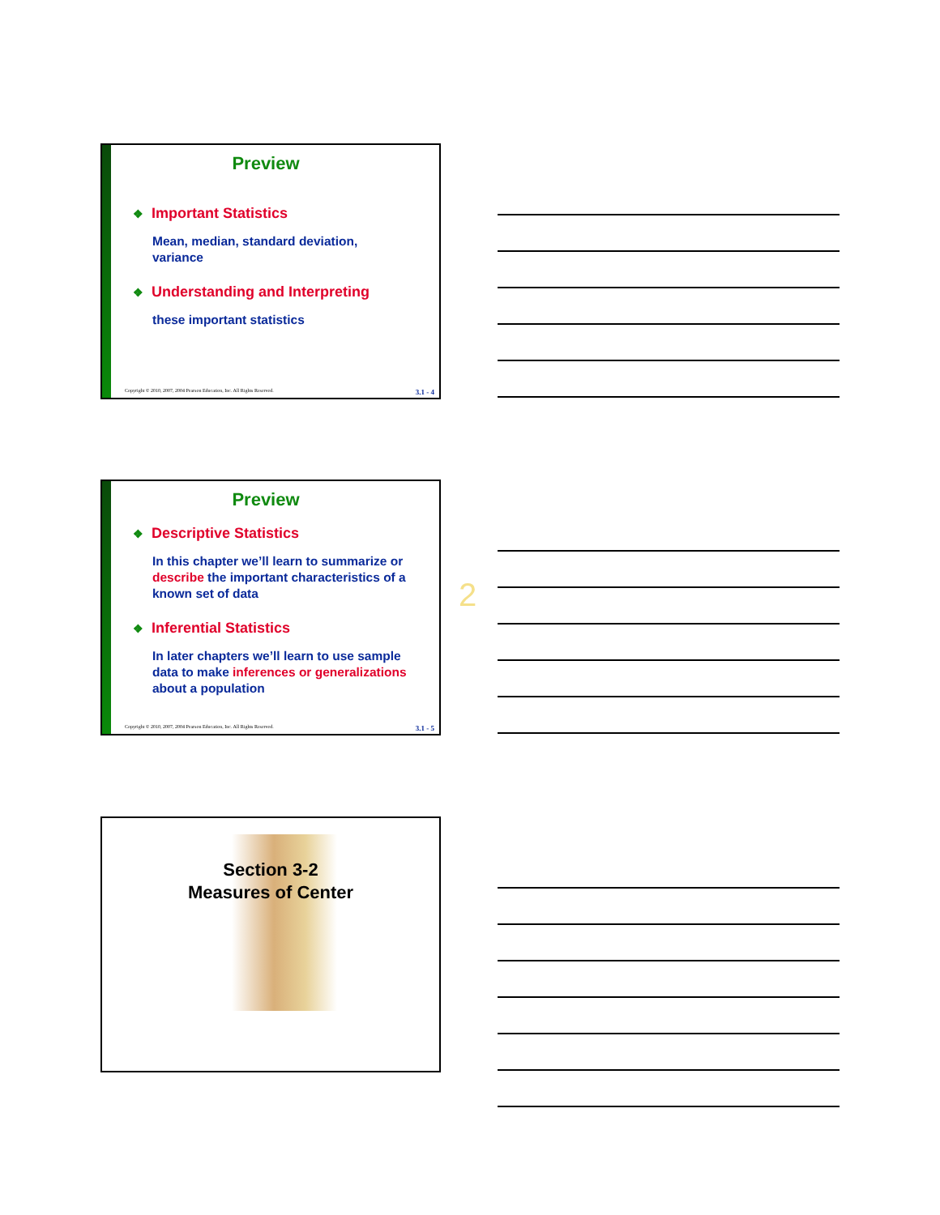Preview
❖ Important Statistics
Mean, median, standard deviation,
variance
❖ Understanding and Interpreting
these important statistics
Copyright © 2010, 2007, 2004 Pearson Education, Inc. All Rights Reserved. 3.1 - 4
Preview
❖ Descriptive Statistics
In this chapter we’ll learn to summarize or describe the important characteristics of a known set of data
❖ Inferential Statistics
In later chapters we’ll learn to use sample data to make inferences or generalizations about a population
Copyright © 2010, 2007, 2004 Pearson Education, Inc. All Rights Reserved. 3.1 - 5
2
Section 3-2
Measures of Center